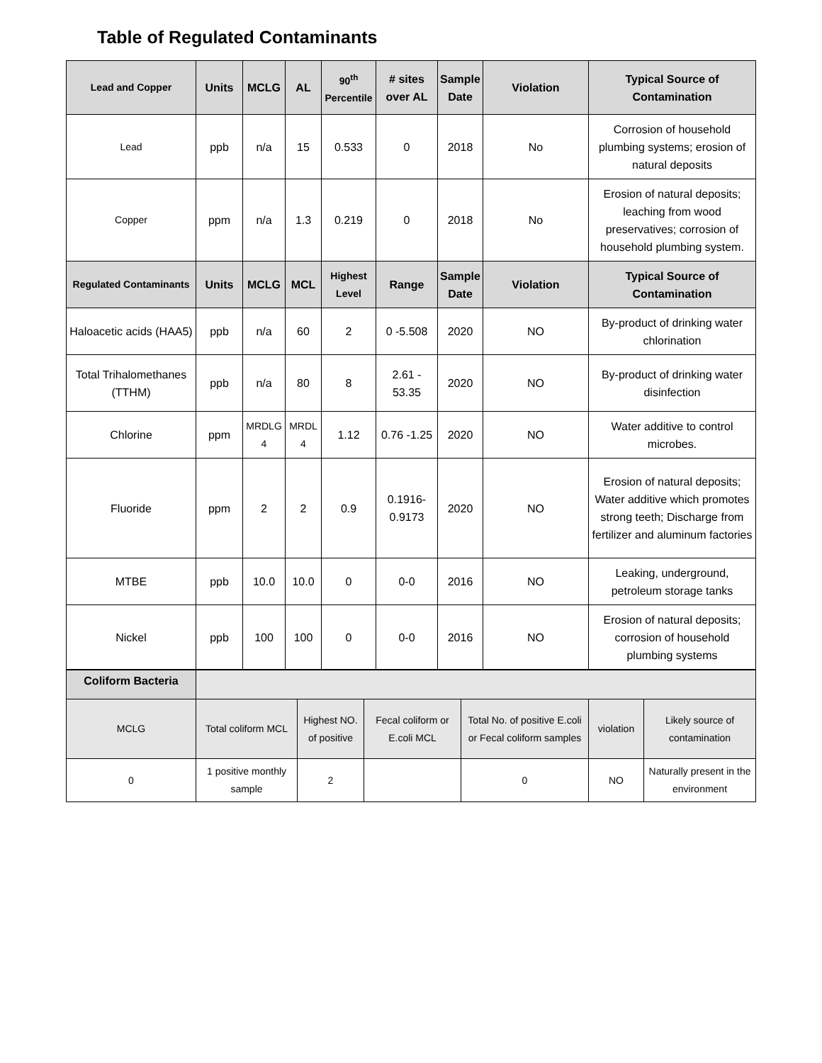Table of Regulated Contaminants
| Lead and Copper | Units | MCLG | AL | 90<sup>th</sup> Percentile | # sites over AL | Sample Date | Violation | Typical Source of Contamination |
| --- | --- | --- | --- | --- | --- | --- | --- | --- |
| Lead | ppb | n/a | 15 | 0.533 | 0 | 2018 | No | Corrosion of household plumbing systems; erosion of natural deposits |
| Copper | ppm | n/a | 1.3 | 0.219 | 0 | 2018 | No | Erosion of natural deposits; leaching from wood preservatives; corrosion of household plumbing system. |
| Regulated Contaminants | Units | MCLG | MCL | Highest Level | Range | Sample Date | Violation | Typical Source of Contamination |
| Haloacetic acids (HAA5) | ppb | n/a | 60 | 2 | 0 -5.508 | 2020 | NO | By-product of drinking water chlorination |
| Total Trihalomethanes (TTHM) | ppb | n/a | 80 | 8 | 2.61 - 53.35 | 2020 | NO | By-product of drinking water disinfection |
| Chlorine | ppm | MRDLG 4 | MRDL 4 | 1.12 | 0.76 -1.25 | 2020 | NO | Water additive to control microbes. |
| Fluoride | ppm | 2 | 2 | 0.9 | 0.1916- 0.9173 | 2020 | NO | Erosion of natural deposits; Water additive which promotes strong teeth; Discharge from fertilizer and aluminum factories |
| MTBE | ppb | 10.0 | 10.0 | 0 | 0-0 | 2016 | NO | Leaking, underground, petroleum storage tanks |
| Nickel | ppb | 100 | 100 | 0 | 0-0 | 2016 | NO | Erosion of natural deposits; corrosion of household plumbing systems |
| Coliform Bacteria | | | | | | |
| MCLG | Total coliform MCL | Highest NO. of positive | Fecal coliform or E.coli MCL | Total No. of positive E.coli or Fecal coliform samples | violation | Likely source of contamination |
| 0 | 1 positive monthly sample | 2 | | 0 | NO | Naturally present in the environment |